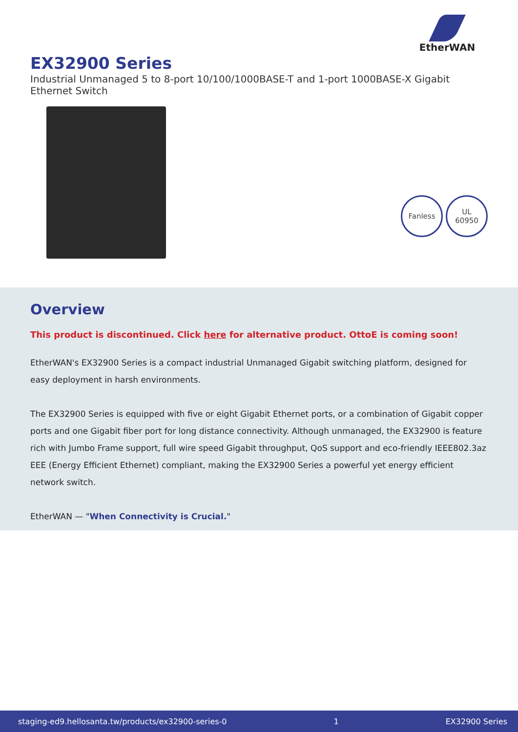EtherWAN
EX32900 Series
Industrial Unmanaged 5 to 8-port 10/100/1000BASE-T and 1-port 1000BASE-X Gigabit Ethernet Switch
Fanless UL
60950
Overview
This product is discontinued. Click here for alternative product. OttoE is coming soon!
EtherWAN's EX32900 Series is a compact industrial Unmanaged Gigabit switching platform, designed for easy deployment in harsh environments.
The EX32900 Series is equipped with five or eight Gigabit Ethernet ports, or a combination of Gigabit copper ports and one Gigabit fiber port for long distance connectivity. Although unmanaged, the EX32900 is feature rich with Jumbo Frame support, full wire speed Gigabit throughput, QoS support and eco-friendly IEEE802.3az EEE (Energy Efficient Ethernet) compliant, making the EX32900 Series a powerful yet energy efficient network switch.
EtherWAN — "When Connectivity is Crucial."
staging-ed9.hellosanta.tw/products/ex32900-series-0 1 EX32900 Series